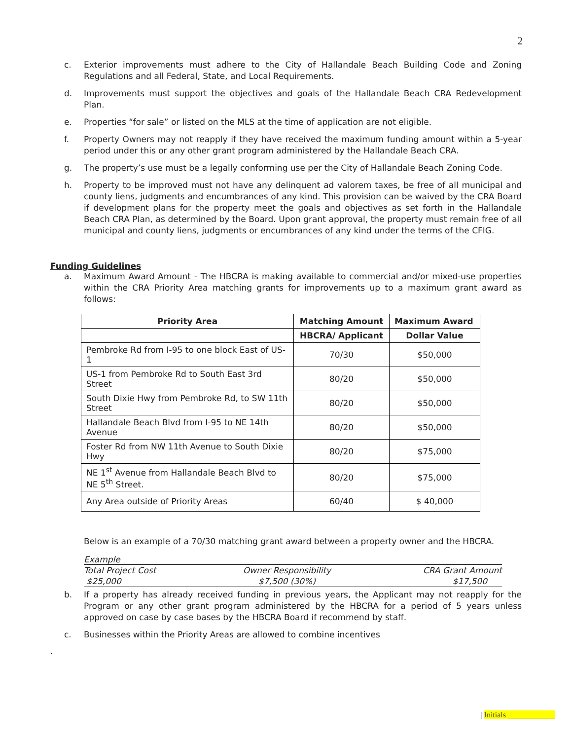2
c. Exterior improvements must adhere to the City of Hallandale Beach Building Code and Zoning Regulations and all Federal, State, and Local Requirements.
d. Improvements must support the objectives and goals of the Hallandale Beach CRA Redevelopment Plan.
e. Properties “for sale” or listed on the MLS at the time of application are not eligible.
f. Property Owners may not reapply if they have received the maximum funding amount within a 5-year period under this or any other grant program administered by the Hallandale Beach CRA.
g. The property’s use must be a legally conforming use per the City of Hallandale Beach Zoning Code.
h. Property to be improved must not have any delinquent ad valorem taxes, be free of all municipal and county liens, judgments and encumbrances of any kind. This provision can be waived by the CRA Board if development plans for the property meet the goals and objectives as set forth in the Hallandale Beach CRA Plan, as determined by the Board. Upon grant approval, the property must remain free of all municipal and county liens, judgments or encumbrances of any kind under the terms of the CFIG.
Funding Guidelines
a. Maximum Award Amount - The HBCRA is making available to commercial and/or mixed-use properties within the CRA Priority Area matching grants for improvements up to a maximum grant award as follows:
| Priority Area | Matching Amount | Maximum Award |
| --- | --- | --- |
| | HBCRA/ Applicant | Dollar Value |
| Pembroke Rd from I-95 to one block East of US-1 | 70/30 | $50,000 |
| US-1 from Pembroke Rd to South East 3rd Street | 80/20 | $50,000 |
| South Dixie Hwy from Pembroke Rd, to SW 11th Street | 80/20 | $50,000 |
| Hallandale Beach Blvd from I-95 to NE 14th Avenue | 80/20 | $50,000 |
| Foster Rd from NW 11th Avenue to South Dixie Hwy | 80/20 | $75,000 |
| NE 1<sup>st</sup> Avenue from Hallandale Beach Blvd to NE 5<sup>th</sup> Street. | 80/20 | $75,000 |
| Any Area outside of Priority Areas | 60/40 | $ 40,000 |
Below is an example of a 70/30 matching grant award between a property owner and the HBCRA.
Example
| Total Project Cost | Owner Responsibility | CRA Grant Amount |
| $25,000 | $7,500 (30%) | $17,500 |
b. If a property has already received funding in previous years, the Applicant may not reapply for the Program or any other grant program administered by the HBCRA for a period of 5 years unless approved on case by case bases by the HBCRA Board if recommend by staff.
c. Businesses within the Priority Areas are allowed to combine incentives
.
| Initials ____________